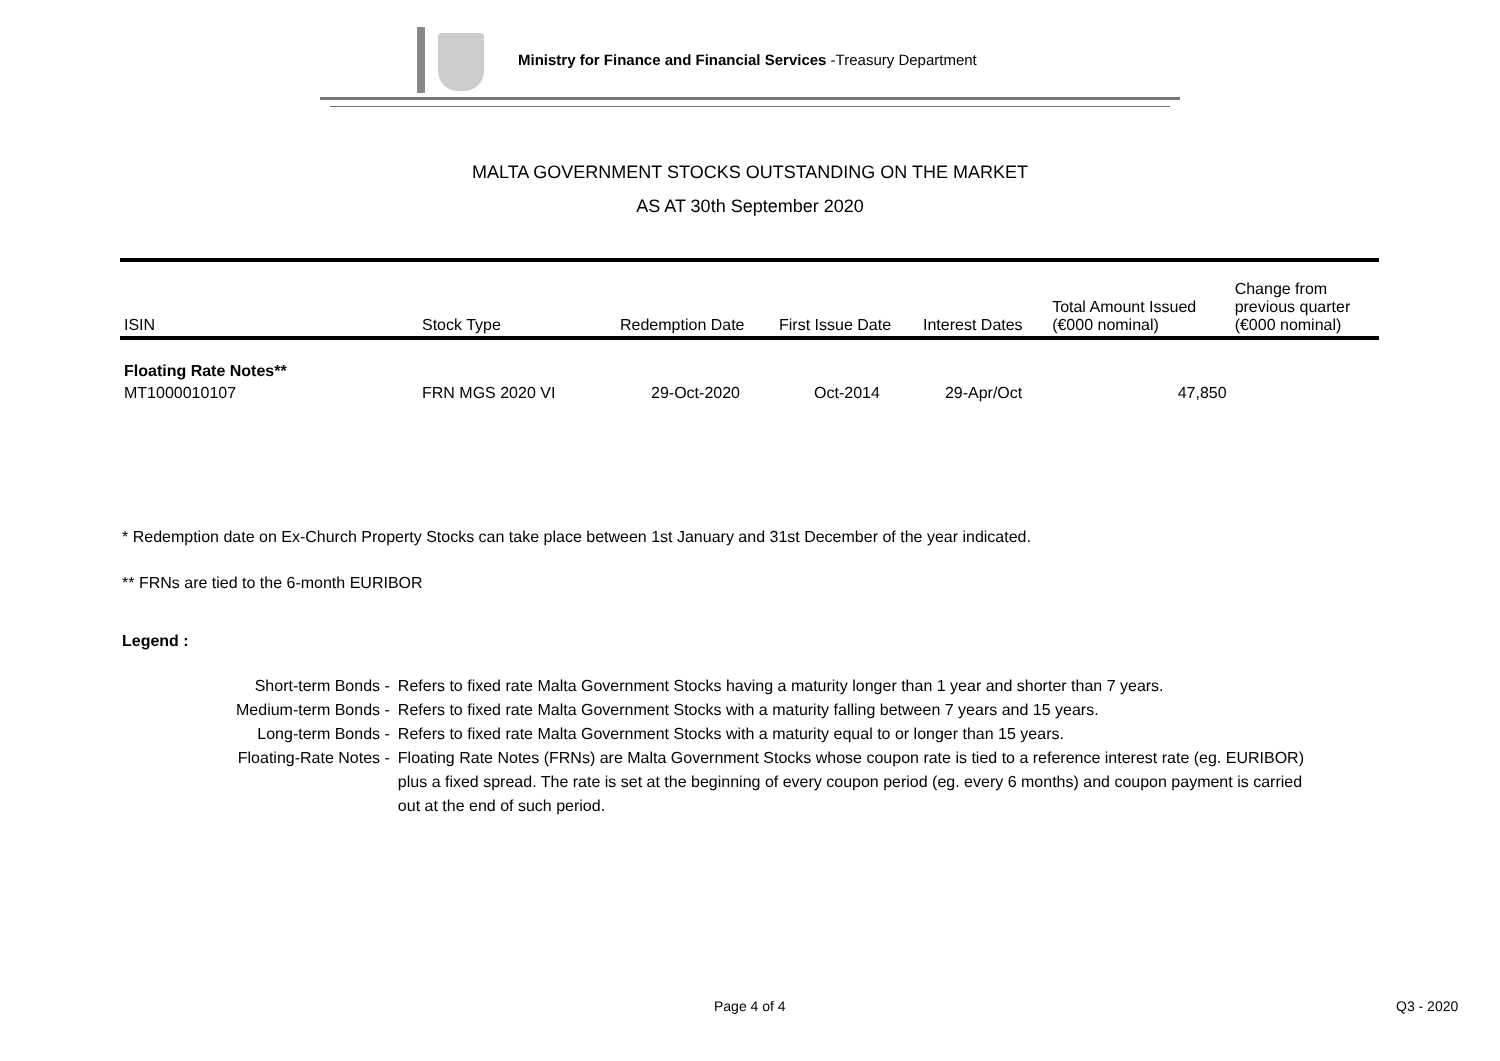Ministry for Finance and Financial Services -Treasury Department
MALTA GOVERNMENT STOCKS OUTSTANDING ON THE MARKET
AS AT 30th September 2020
| ISIN | Stock Type | Redemption Date | First Issue Date | Interest Dates | Total Amount Issued (€000 nominal) | Change from previous quarter (€000 nominal) |
| --- | --- | --- | --- | --- | --- | --- |
| Floating Rate Notes** | | | | | | |
| MT1000010107 | FRN MGS 2020 VI | 29-Oct-2020 | Oct-2014 | 29-Apr/Oct | 47,850 | |
* Redemption date on Ex-Church Property Stocks can take place between 1st January and 31st December of the year indicated.
** FRNs are tied to the 6-month EURIBOR
Legend :
| Short-term Bonds - | Refers to fixed rate Malta Government Stocks having a maturity longer than 1 year and shorter than 7 years. |
| Medium-term Bonds - | Refers to fixed rate Malta Government Stocks with a maturity falling between 7 years and 15 years. |
| Long-term Bonds - | Refers to fixed rate Malta Government Stocks with a maturity equal to or longer than 15 years. |
| Floating-Rate Notes - | Floating Rate Notes (FRNs) are Malta Government Stocks whose coupon rate is tied to a reference interest rate (eg. EURIBOR) plus a fixed spread. The rate is set at the beginning of every coupon period (eg. every 6 months) and coupon payment is carried out at the end of such period. |
Page 4 of 4 Q3 - 2020